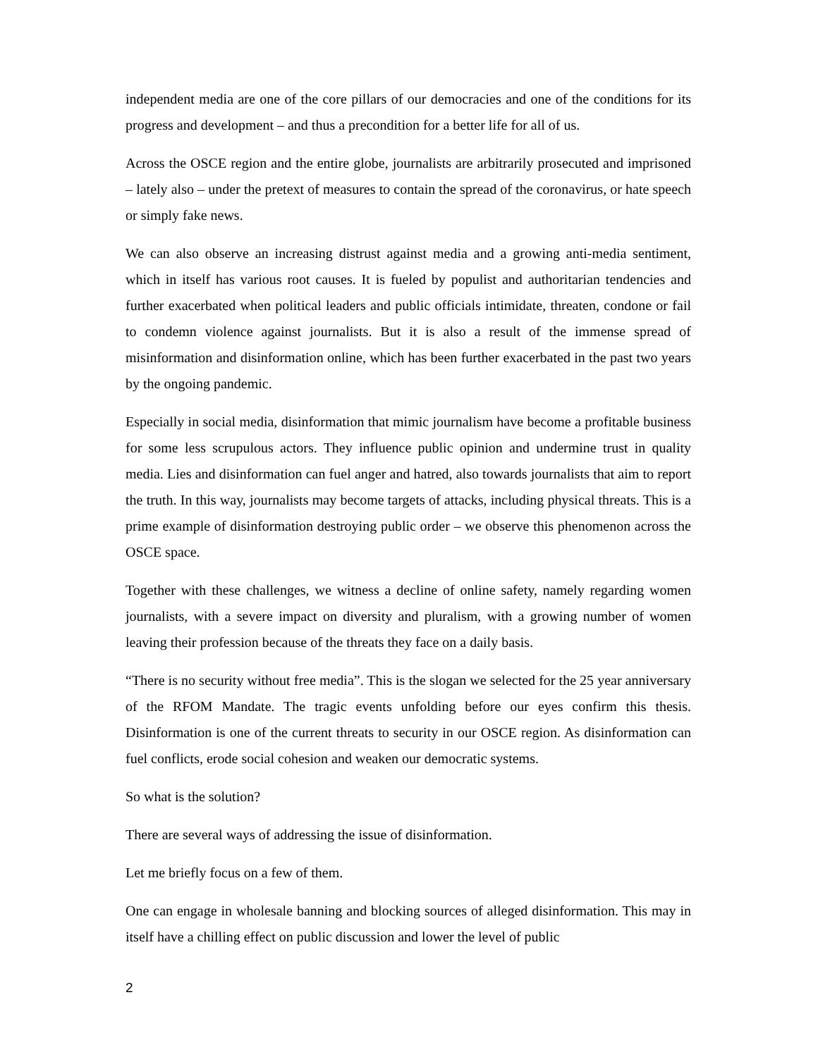independent media are one of the core pillars of our democracies and one of the conditions for its progress and development – and thus a precondition for a better life for all of us.
Across the OSCE region and the entire globe, journalists are arbitrarily prosecuted and imprisoned – lately also – under the pretext of measures to contain the spread of the coronavirus, or hate speech or simply fake news.
We can also observe an increasing distrust against media and a growing anti-media sentiment, which in itself has various root causes. It is fueled by populist and authoritarian tendencies and further exacerbated when political leaders and public officials intimidate, threaten, condone or fail to condemn violence against journalists. But it is also a result of the immense spread of misinformation and disinformation online, which has been further exacerbated in the past two years by the ongoing pandemic.
Especially in social media, disinformation that mimic journalism have become a profitable business for some less scrupulous actors. They influence public opinion and undermine trust in quality media. Lies and disinformation can fuel anger and hatred, also towards journalists that aim to report the truth. In this way, journalists may become targets of attacks, including physical threats. This is a prime example of disinformation destroying public order – we observe this phenomenon across the OSCE space.
Together with these challenges, we witness a decline of online safety, namely regarding women journalists, with a severe impact on diversity and pluralism, with a growing number of women leaving their profession because of the threats they face on a daily basis.
“There is no security without free media”. This is the slogan we selected for the 25 year anniversary of the RFOM Mandate. The tragic events unfolding before our eyes confirm this thesis. Disinformation is one of the current threats to security in our OSCE region. As disinformation can fuel conflicts, erode social cohesion and weaken our democratic systems.
So what is the solution?
There are several ways of addressing the issue of disinformation.
Let me briefly focus on a few of them.
One can engage in wholesale banning and blocking sources of alleged disinformation. This may in itself have a chilling effect on public discussion and lower the level of public
2